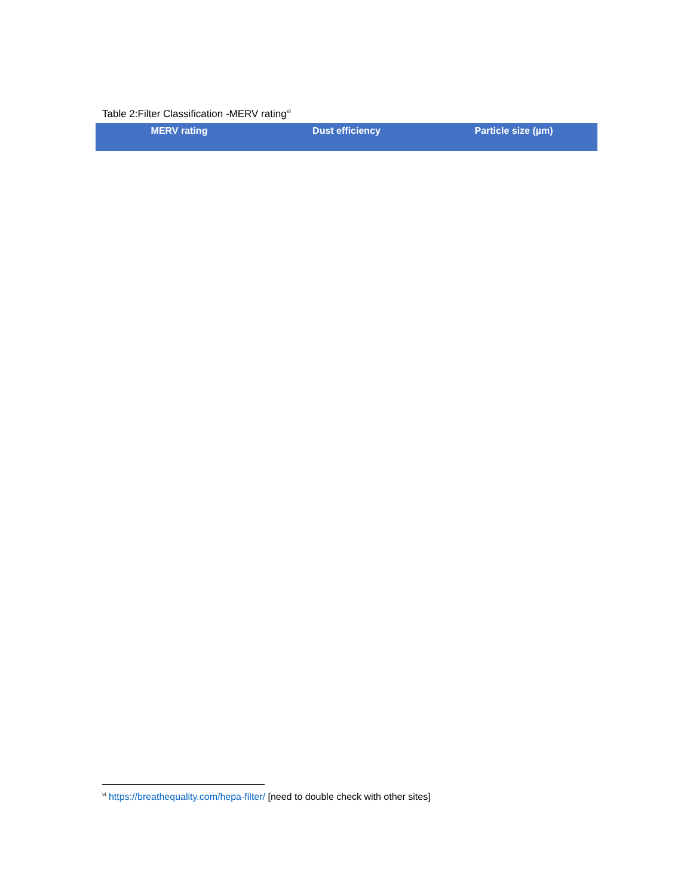Table 2:Filter Classification -MERV rating<sup>vi</sup>
| MERV rating | Dust efficiency | Particle size (µm) |
| --- | --- | --- |
<sup>vi</sup> https://breathequality.com/hepa-filter/ [need to double check with other sites]